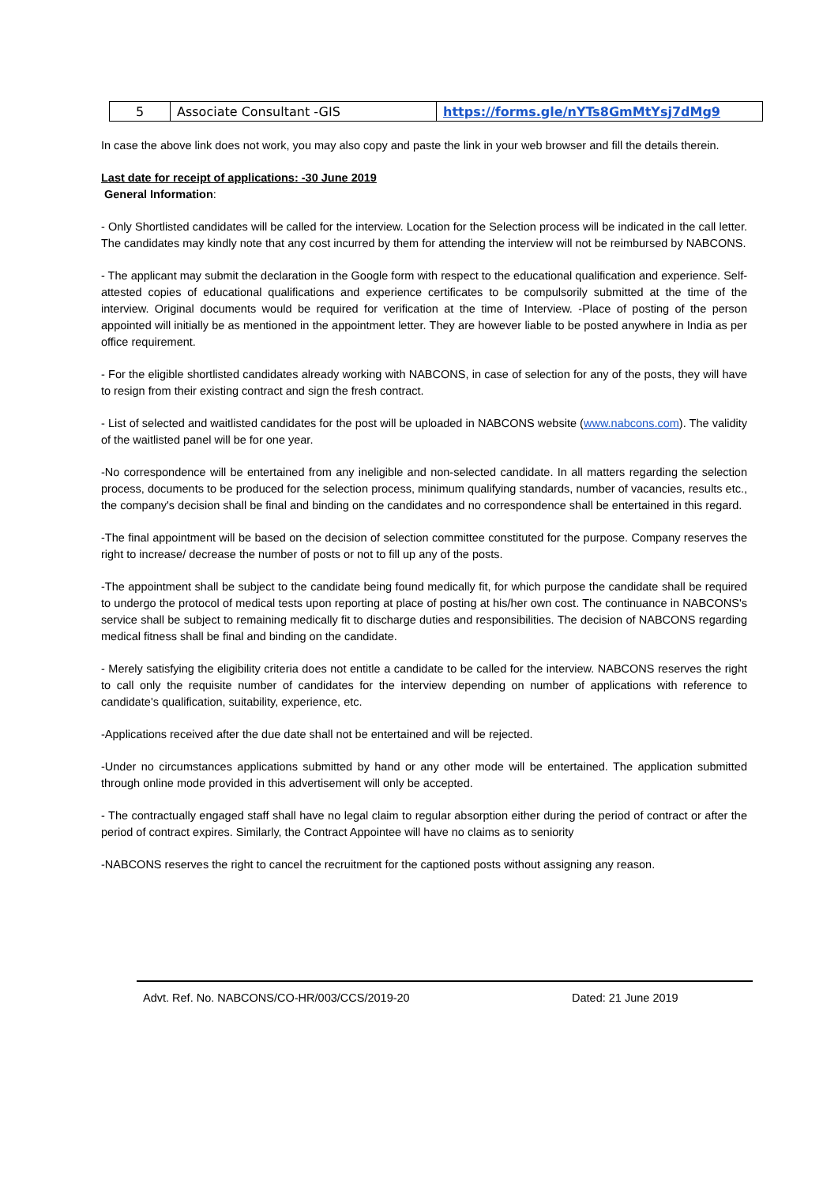| 5 | Associate Consultant -GIS | https://forms.gle/nYTs8GmMtYsj7dMg9 |
In case the above link does not work, you may also copy and paste the link in your web browser and fill the details therein.
Last date for receipt of applications: -30 June 2019
General Information:
- Only Shortlisted candidates will be called for the interview. Location for the Selection process will be indicated in the call letter. The candidates may kindly note that any cost incurred by them for attending the interview will not be reimbursed by NABCONS.
- The applicant may submit the declaration in the Google form with respect to the educational qualification and experience. Self-attested copies of educational qualifications and experience certificates to be compulsorily submitted at the time of the interview. Original documents would be required for verification at the time of Interview. -Place of posting of the person appointed will initially be as mentioned in the appointment letter. They are however liable to be posted anywhere in India as per office requirement.
- For the eligible shortlisted candidates already working with NABCONS, in case of selection for any of the posts, they will have to resign from their existing contract and sign the fresh contract.
- List of selected and waitlisted candidates for the post will be uploaded in NABCONS website (www.nabcons.com). The validity of the waitlisted panel will be for one year.
-No correspondence will be entertained from any ineligible and non-selected candidate. In all matters regarding the selection process, documents to be produced for the selection process, minimum qualifying standards, number of vacancies, results etc., the company's decision shall be final and binding on the candidates and no correspondence shall be entertained in this regard.
-The final appointment will be based on the decision of selection committee constituted for the purpose. Company reserves the right to increase/ decrease the number of posts or not to fill up any of the posts.
-The appointment shall be subject to the candidate being found medically fit, for which purpose the candidate shall be required to undergo the protocol of medical tests upon reporting at place of posting at his/her own cost. The continuance in NABCONS's service shall be subject to remaining medically fit to discharge duties and responsibilities. The decision of NABCONS regarding medical fitness shall be final and binding on the candidate.
- Merely satisfying the eligibility criteria does not entitle a candidate to be called for the interview. NABCONS reserves the right to call only the requisite number of candidates for the interview depending on number of applications with reference to candidate's qualification, suitability, experience, etc.
-Applications received after the due date shall not be entertained and will be rejected.
-Under no circumstances applications submitted by hand or any other mode will be entertained. The application submitted through online mode provided in this advertisement will only be accepted.
- The contractually engaged staff shall have no legal claim to regular absorption either during the period of contract or after the period of contract expires. Similarly, the Contract Appointee will have no claims as to seniority
-NABCONS reserves the right to cancel the recruitment for the captioned posts without assigning any reason.
Advt. Ref. No. NABCONS/CO-HR/003/CCS/2019-20 Dated: 21 June 2019